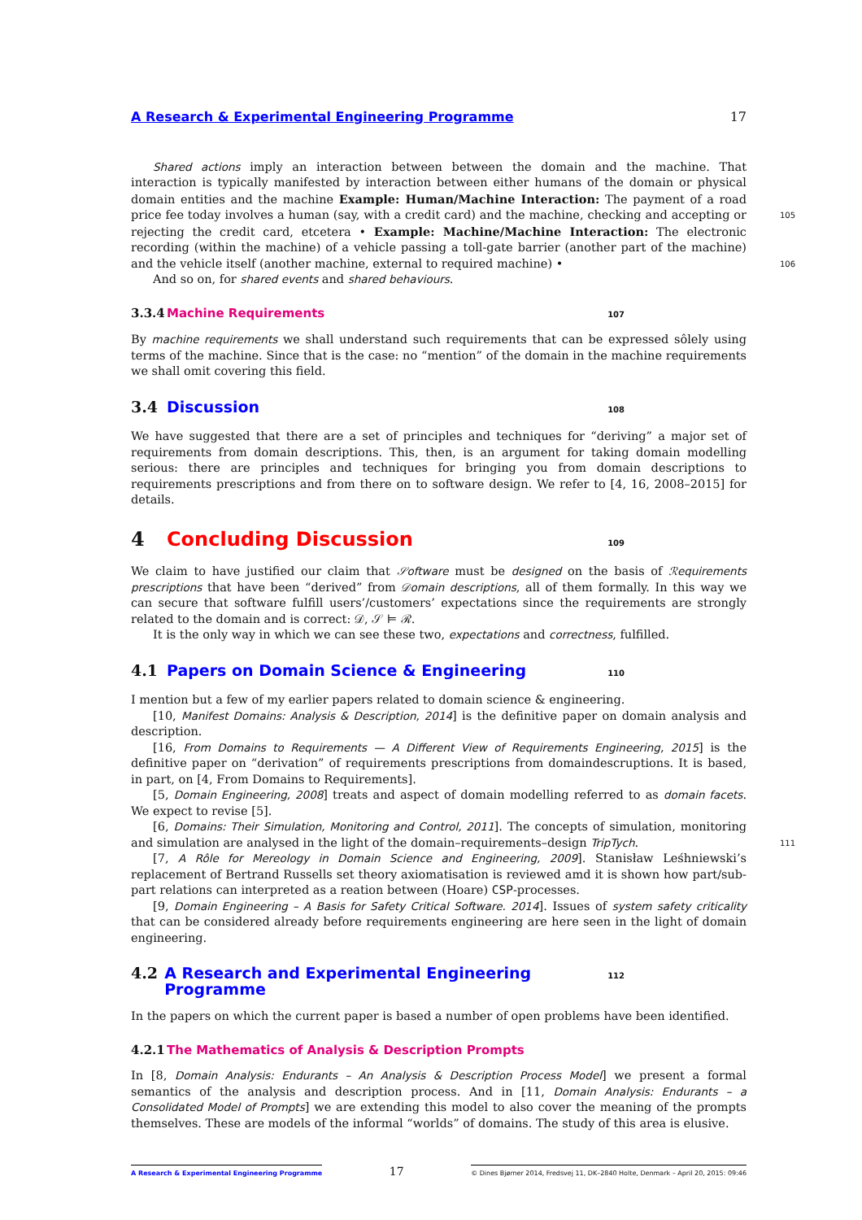A Research & Experimental Engineering Programme 17
Shared actions imply an interaction between between the domain and the machine. That interaction is typically manifested by interaction between either humans of the domain or physical domain entities and the machine Example: Human/Machine Interaction: The payment of a road price fee today 105 involves a human (say, with a credit card) and the machine, checking and accepting or rejecting the credit card, etcetera • Example: Machine/Machine Interaction: The electronic recording (within the machine) of a vehicle passing a toll-gate barrier (another part of the machine) and the vehicle itself (another machine, external to required machine) • 106
And so on, for shared events and shared behaviours.
3.3.4 Machine Requirements 107
By machine requirements we shall understand such requirements that can be expressed sôlely using terms of the machine. Since that is the case: no “mention” of the domain in the machine requirements we shall omit covering this field.
3.4 Discussion 108
We have suggested that there are a set of principles and techniques for “deriving” a major set of requirements from domain descriptions. This, then, is an argument for taking domain modelling serious: there are principles and techniques for bringing you from domain descriptions to requirements prescriptions and from there on to software design. We refer to [4, 16, 2008–2015] for details.
4 Concluding Discussion 109
We claim to have justified our claim that 𝒮oftware must be designed on the basis of ℛequirements prescriptions that have been “derived” from 𝒟omain descriptions, all of them formally. In this way we can secure that software fulfill users’/customers’ expectations since the requirements are strongly related to the domain and is correct: 𝒟, 𝒮 ⊨ ℛ.
It is the only way in which we can see these two, expectations and correctness, fulfilled.
4.1 Papers on Domain Science & Engineering 110
I mention but a few of my earlier papers related to domain science & engineering.
[10, Manifest Domains: Analysis & Description, 2014] is the definitive paper on domain analysis and description.
[16, From Domains to Requirements — A Different View of Requirements Engineering, 2015] is the definitive paper on “derivation” of requirements prescriptions from domaindescruptions. It is based, in part, on [4, From Domains to Requirements].
[5, Domain Engineering, 2008] treats and aspect of domain modelling referred to as domain facets. We expect to revise [5].
[6, Domains: Their Simulation, Monitoring and Control, 2011]. The concepts of simulation, monitoring and simulation are analysed in the light of the domain–requirements–design TripTych. 111
[7, A Rôle for Mereology in Domain Science and Engineering, 2009]. Stanisław Leśhniewski’s replacement of Bertrand Russells set theory axiomatisation is reviewed amd it is shown how part/sub-part relations can interpreted as a reation between (Hoare) CSP-processes.
[9, Domain Engineering – A Basis for Safety Critical Software. 2014]. Issues of system safety criticality that can be considered already before requirements engineering are here seen in the light of domain engineering.
4.2 A Research and Experimental Engineering Programme 112
In the papers on which the current paper is based a number of open problems have been identified.
4.2.1 The Mathematics of Analysis & Description Prompts
In [8, Domain Analysis: Endurants – An Analysis & Description Process Model] we present a formal semantics of the analysis and description process. And in [11, Domain Analysis: Endurants – a Consolidated Model of Prompts] we are extending this model to also cover the meaning of the prompts themselves. These are models of the informal “worlds” of domains. The study of this area is elusive.
A Research & Experimental Engineering Programme 17 © Dines Bjørner 2014, Fredsvej 11, DK–2840 Holte, Denmark – April 20, 2015: 09:46